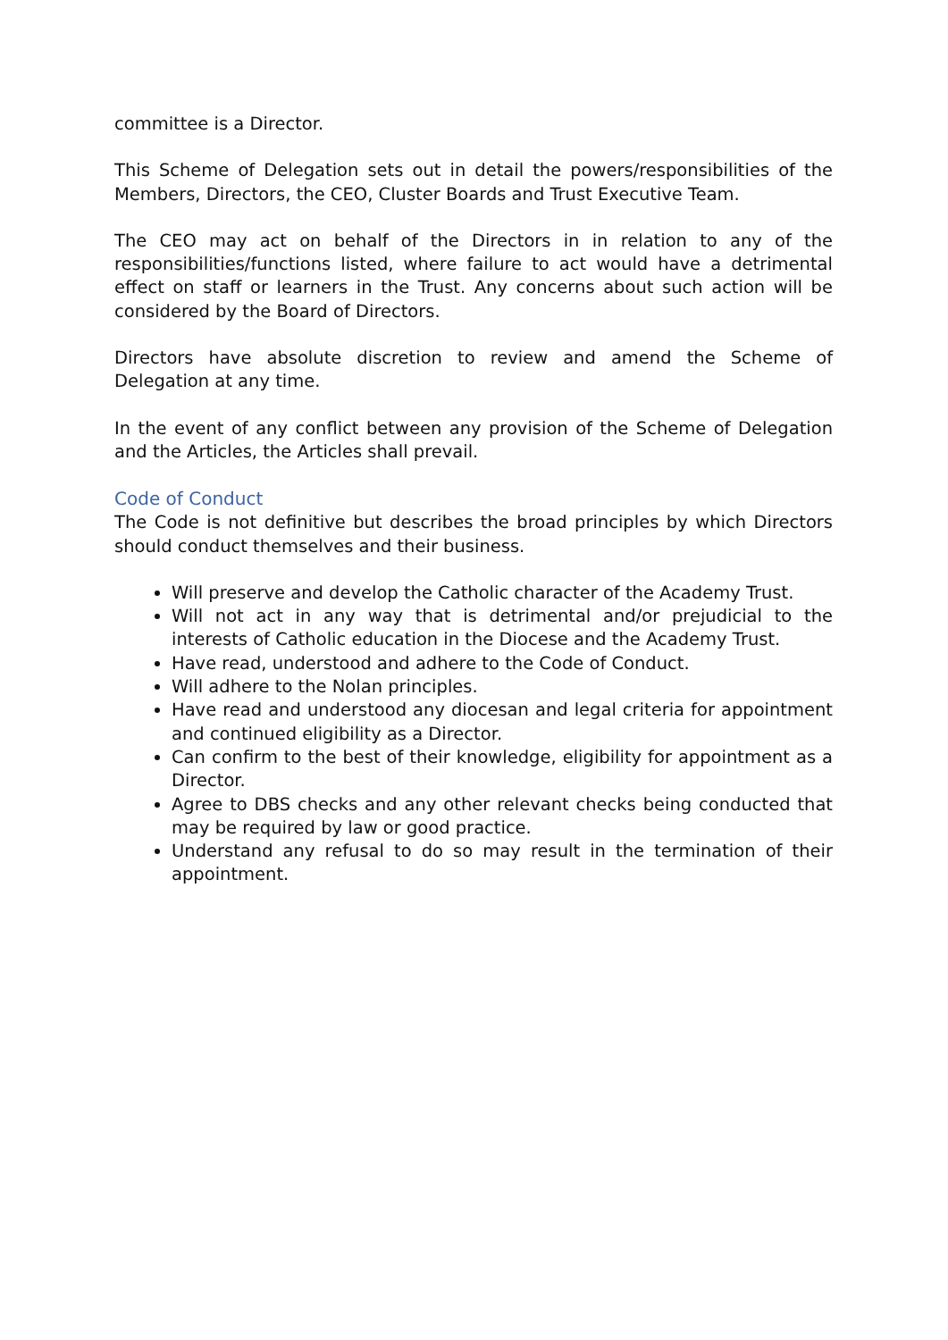committee is a Director.
This Scheme of Delegation sets out in detail the powers/responsibilities of the Members, Directors, the CEO, Cluster Boards and Trust Executive Team.
The CEO may act on behalf of the Directors in in relation to any of the responsibilities/functions listed, where failure to act would have a detrimental effect on staff or learners in the Trust. Any concerns about such action will be considered by the Board of Directors.
Directors have absolute discretion to review and amend the Scheme of Delegation at any time.
In the event of any conflict between any provision of the Scheme of Delegation and the Articles, the Articles shall prevail.
Code of Conduct
The Code is not definitive but describes the broad principles by which Directors should conduct themselves and their business.
Will preserve and develop the Catholic character of the Academy Trust.
Will not act in any way that is detrimental and/or prejudicial to the interests of Catholic education in the Diocese and the Academy Trust.
Have read, understood and adhere to the Code of Conduct.
Will adhere to the Nolan principles.
Have read and understood any diocesan and legal criteria for appointment and continued eligibility as a Director.
Can confirm to the best of their knowledge, eligibility for appointment as a Director.
Agree to DBS checks and any other relevant checks being conducted that may be required by law or good practice.
Understand any refusal to do so may result in the termination of their appointment.